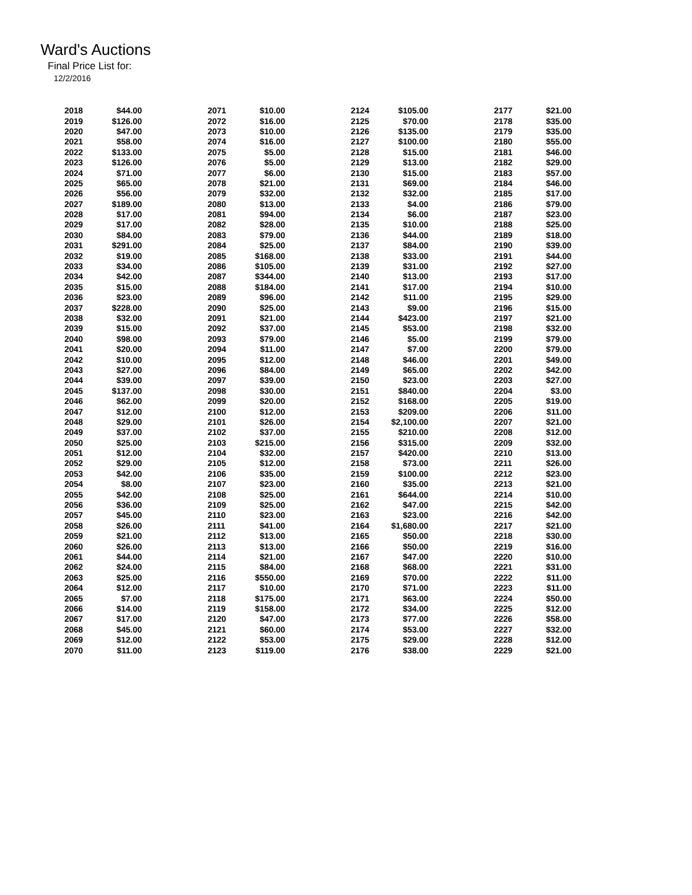Ward's Auctions
Final Price List for:
12/2/2016
| 2018 | $44.00 | | 2071 | $10.00 | | 2124 | $105.00 | | 2177 | $21.00 |
| 2019 | $126.00 | | 2072 | $16.00 | | 2125 | $70.00 | | 2178 | $35.00 |
| 2020 | $47.00 | | 2073 | $10.00 | | 2126 | $135.00 | | 2179 | $35.00 |
| 2021 | $58.00 | | 2074 | $16.00 | | 2127 | $100.00 | | 2180 | $55.00 |
| 2022 | $133.00 | | 2075 | $5.00 | | 2128 | $15.00 | | 2181 | $46.00 |
| 2023 | $126.00 | | 2076 | $5.00 | | 2129 | $13.00 | | 2182 | $29.00 |
| 2024 | $71.00 | | 2077 | $6.00 | | 2130 | $15.00 | | 2183 | $57.00 |
| 2025 | $65.00 | | 2078 | $21.00 | | 2131 | $69.00 | | 2184 | $46.00 |
| 2026 | $56.00 | | 2079 | $32.00 | | 2132 | $32.00 | | 2185 | $17.00 |
| 2027 | $189.00 | | 2080 | $13.00 | | 2133 | $4.00 | | 2186 | $79.00 |
| 2028 | $17.00 | | 2081 | $94.00 | | 2134 | $6.00 | | 2187 | $23.00 |
| 2029 | $17.00 | | 2082 | $28.00 | | 2135 | $10.00 | | 2188 | $25.00 |
| 2030 | $84.00 | | 2083 | $79.00 | | 2136 | $44.00 | | 2189 | $18.00 |
| 2031 | $291.00 | | 2084 | $25.00 | | 2137 | $84.00 | | 2190 | $39.00 |
| 2032 | $19.00 | | 2085 | $168.00 | | 2138 | $33.00 | | 2191 | $44.00 |
| 2033 | $34.00 | | 2086 | $105.00 | | 2139 | $31.00 | | 2192 | $27.00 |
| 2034 | $42.00 | | 2087 | $344.00 | | 2140 | $13.00 | | 2193 | $17.00 |
| 2035 | $15.00 | | 2088 | $184.00 | | 2141 | $17.00 | | 2194 | $10.00 |
| 2036 | $23.00 | | 2089 | $96.00 | | 2142 | $11.00 | | 2195 | $29.00 |
| 2037 | $228.00 | | 2090 | $25.00 | | 2143 | $9.00 | | 2196 | $15.00 |
| 2038 | $32.00 | | 2091 | $21.00 | | 2144 | $423.00 | | 2197 | $21.00 |
| 2039 | $15.00 | | 2092 | $37.00 | | 2145 | $53.00 | | 2198 | $32.00 |
| 2040 | $98.00 | | 2093 | $79.00 | | 2146 | $5.00 | | 2199 | $79.00 |
| 2041 | $20.00 | | 2094 | $11.00 | | 2147 | $7.00 | | 2200 | $79.00 |
| 2042 | $10.00 | | 2095 | $12.00 | | 2148 | $46.00 | | 2201 | $49.00 |
| 2043 | $27.00 | | 2096 | $84.00 | | 2149 | $65.00 | | 2202 | $42.00 |
| 2044 | $39.00 | | 2097 | $39.00 | | 2150 | $23.00 | | 2203 | $27.00 |
| 2045 | $137.00 | | 2098 | $30.00 | | 2151 | $840.00 | | 2204 | $3.00 |
| 2046 | $62.00 | | 2099 | $20.00 | | 2152 | $168.00 | | 2205 | $19.00 |
| 2047 | $12.00 | | 2100 | $12.00 | | 2153 | $209.00 | | 2206 | $11.00 |
| 2048 | $29.00 | | 2101 | $26.00 | | 2154 | $2,100.00 | | 2207 | $21.00 |
| 2049 | $37.00 | | 2102 | $37.00 | | 2155 | $210.00 | | 2208 | $12.00 |
| 2050 | $25.00 | | 2103 | $215.00 | | 2156 | $315.00 | | 2209 | $32.00 |
| 2051 | $12.00 | | 2104 | $32.00 | | 2157 | $420.00 | | 2210 | $13.00 |
| 2052 | $29.00 | | 2105 | $12.00 | | 2158 | $73.00 | | 2211 | $26.00 |
| 2053 | $42.00 | | 2106 | $35.00 | | 2159 | $100.00 | | 2212 | $23.00 |
| 2054 | $8.00 | | 2107 | $23.00 | | 2160 | $35.00 | | 2213 | $21.00 |
| 2055 | $42.00 | | 2108 | $25.00 | | 2161 | $644.00 | | 2214 | $10.00 |
| 2056 | $36.00 | | 2109 | $25.00 | | 2162 | $47.00 | | 2215 | $42.00 |
| 2057 | $45.00 | | 2110 | $23.00 | | 2163 | $23.00 | | 2216 | $42.00 |
| 2058 | $26.00 | | 2111 | $41.00 | | 2164 | $1,680.00 | | 2217 | $21.00 |
| 2059 | $21.00 | | 2112 | $13.00 | | 2165 | $50.00 | | 2218 | $30.00 |
| 2060 | $26.00 | | 2113 | $13.00 | | 2166 | $50.00 | | 2219 | $16.00 |
| 2061 | $44.00 | | 2114 | $21.00 | | 2167 | $47.00 | | 2220 | $10.00 |
| 2062 | $24.00 | | 2115 | $84.00 | | 2168 | $68.00 | | 2221 | $31.00 |
| 2063 | $25.00 | | 2116 | $550.00 | | 2169 | $70.00 | | 2222 | $11.00 |
| 2064 | $12.00 | | 2117 | $10.00 | | 2170 | $71.00 | | 2223 | $11.00 |
| 2065 | $7.00 | | 2118 | $175.00 | | 2171 | $63.00 | | 2224 | $50.00 |
| 2066 | $14.00 | | 2119 | $158.00 | | 2172 | $34.00 | | 2225 | $12.00 |
| 2067 | $17.00 | | 2120 | $47.00 | | 2173 | $77.00 | | 2226 | $58.00 |
| 2068 | $45.00 | | 2121 | $60.00 | | 2174 | $53.00 | | 2227 | $32.00 |
| 2069 | $12.00 | | 2122 | $53.00 | | 2175 | $29.00 | | 2228 | $12.00 |
| 2070 | $11.00 | | 2123 | $119.00 | | 2176 | $38.00 | | 2229 | $21.00 |